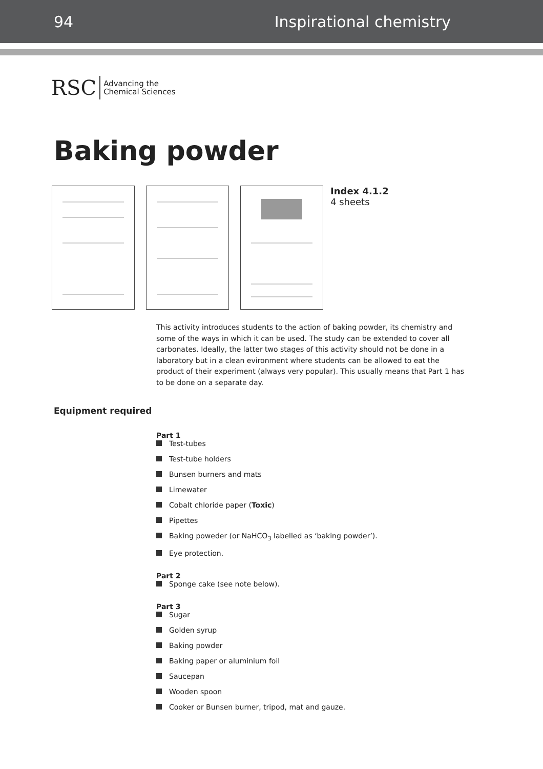94 Inspirational chemistry
RSC Advancing the
Chemical Sciences
Baking powder
Index 4.1.2
4 sheets
This activity introduces students to the action of baking powder, its chemistry and some of the ways in which it can be used. The study can be extended to cover all carbonates. Ideally, the latter two stages of this activity should not be done in a laboratory but in a clean evironment where students can be allowed to eat the product of their experiment (always very popular). This usually means that Part 1 has to be done on a separate day.
Equipment required
Part 1
Test-tubes
Test-tube holders
Bunsen burners and mats
Limewater
Cobalt chloride paper (Toxic)
Pipettes
Baking poweder (or NaHCO<sub>3</sub> labelled as ‘baking powder’).
Eye protection.
Part 2
Sponge cake (see note below).
Part 3
Sugar
Golden syrup
Baking powder
Baking paper or aluminium foil
Saucepan
Wooden spoon
Cooker or Bunsen burner, tripod, mat and gauze.